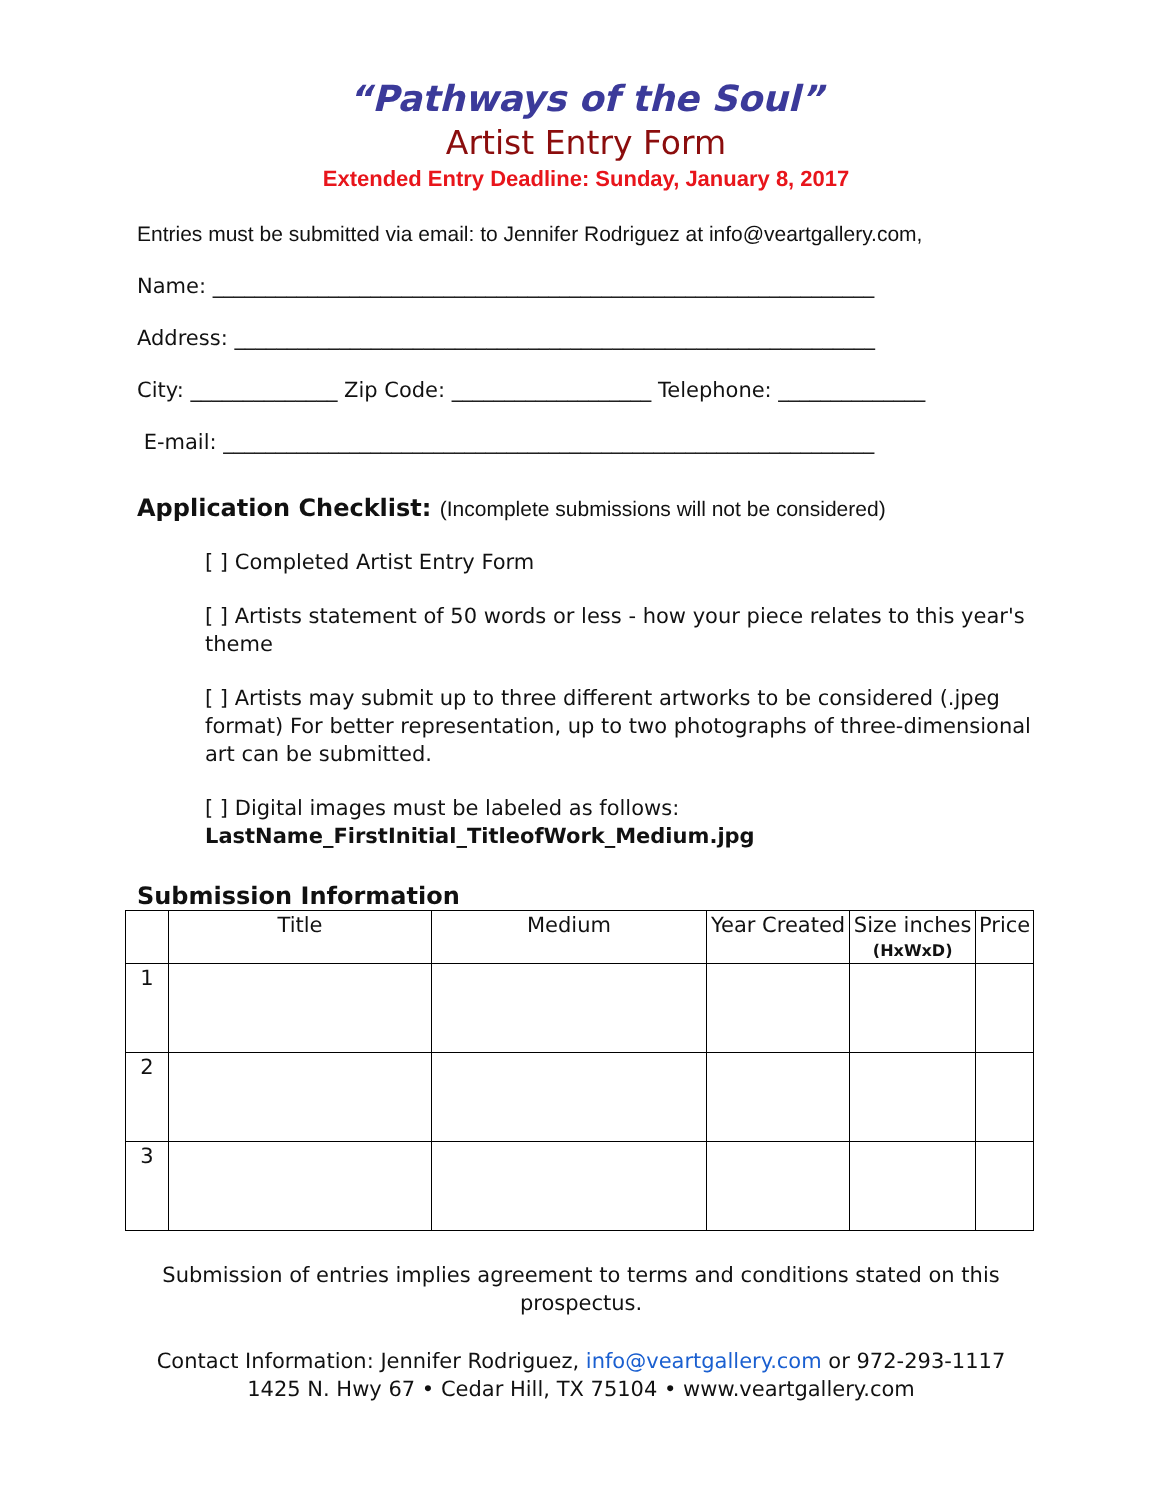“Pathways of the Soul”
Artist Entry Form
Extended Entry Deadline: Sunday, January 8, 2017
Entries must be submitted via email: to Jennifer Rodriguez at info@veartgallery.com,
Name: _______________________________________________________________
Address: _____________________________________________________________
City: ______________ Zip Code: ___________________ Telephone: ______________
E-mail: ______________________________________________________________
Application Checklist: (Incomplete submissions will not be considered)
[ ] Completed Artist Entry Form
[ ] Artists statement of 50 words or less - how your piece relates to this year's theme
[ ] Artists may submit up to three different artworks to be considered (.jpeg format) For better representation, up to two photographs of three-dimensional art can be submitted.
[ ] Digital images must be labeled as follows:
LastName_FirstInitial_TitleofWork_Medium.jpg
Submission Information
| | Title | Medium | Year Created | Size inches (HxWxD) | Price |
| --- | --- | --- | --- | --- | --- |
| 1 | | | | | |
| 2 | | | | | |
| 3 | | | | | |
Submission of entries implies agreement to terms and conditions stated on this prospectus.
Contact Information: Jennifer Rodriguez, info@veartgallery.com or 972-293-1117
1425 N. Hwy 67 • Cedar Hill, TX 75104 • www.veartgallery.com